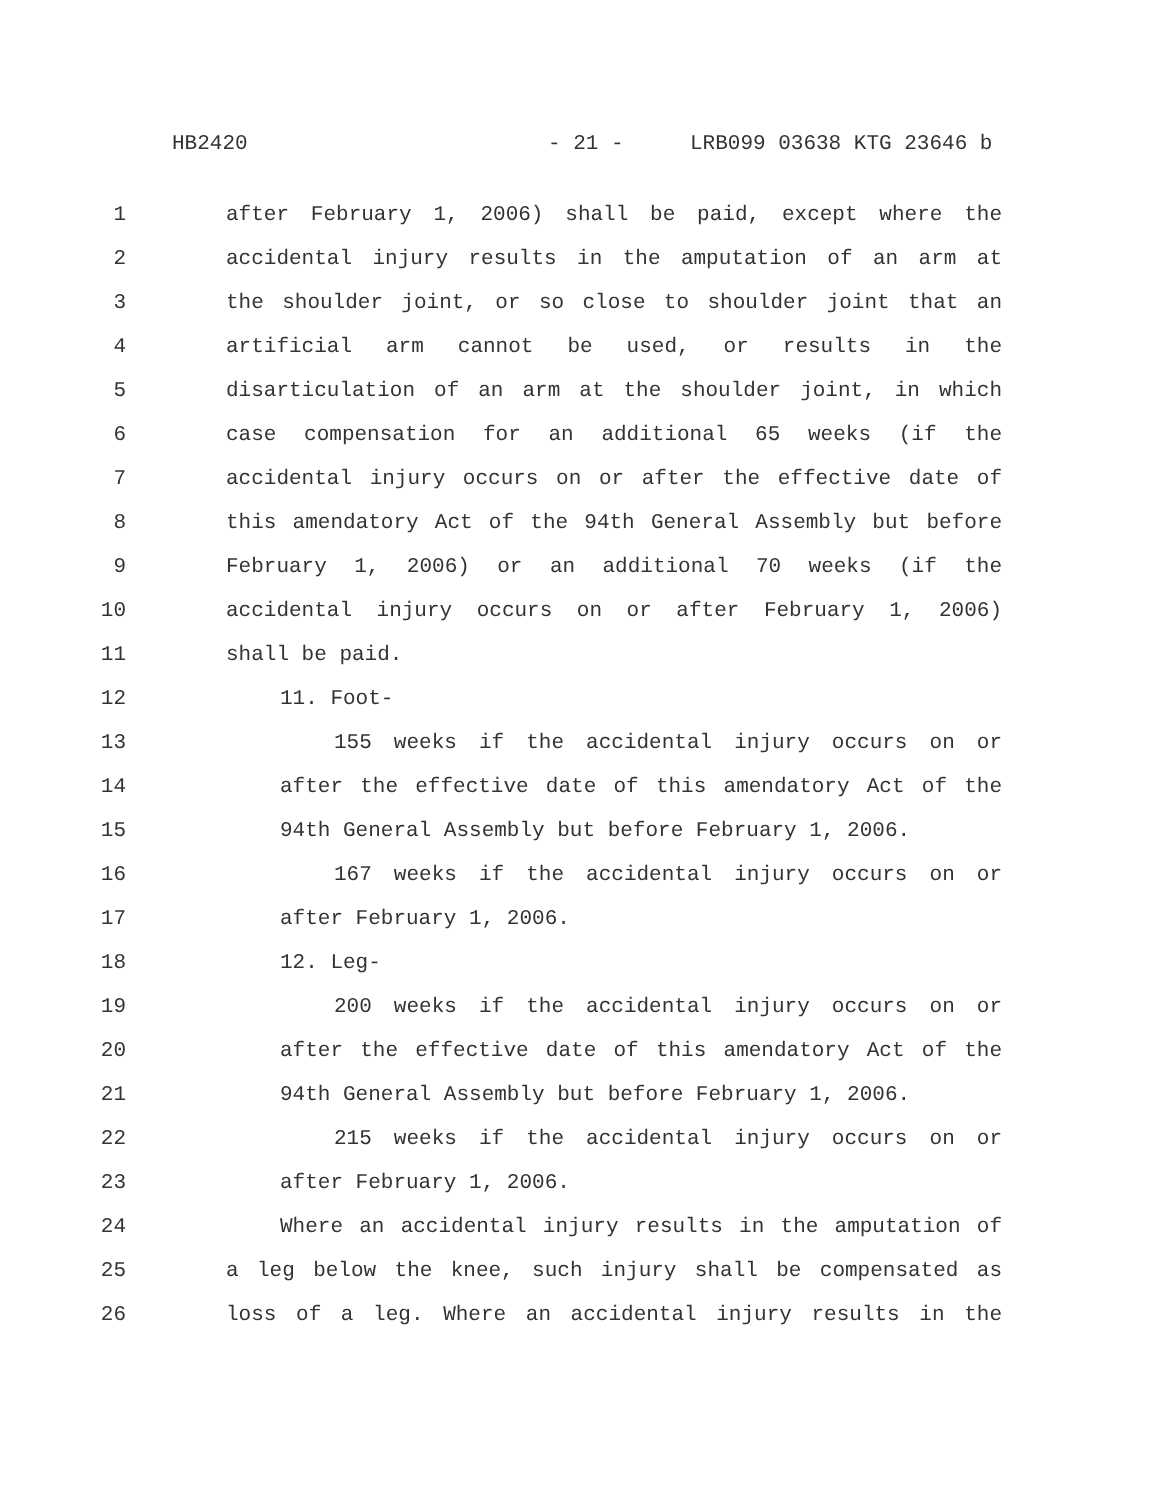HB2420 - 21 - LRB099 03638 KTG 23646 b
1 after February 1, 2006) shall be paid, except where the
2 accidental injury results in the amputation of an arm at
3 the shoulder joint, or so close to shoulder joint that an
4 artificial arm cannot be used, or results in the
5 disarticulation of an arm at the shoulder joint, in which
6 case compensation for an additional 65 weeks (if the
7 accidental injury occurs on or after the effective date of
8 this amendatory Act of the 94th General Assembly but before
9 February 1, 2006) or an additional 70 weeks (if the
10 accidental injury occurs on or after February 1, 2006)
11 shall be paid.
12 11. Foot-
13 155 weeks if the accidental injury occurs on or
14 after the effective date of this amendatory Act of the
15 94th General Assembly but before February 1, 2006.
16 167 weeks if the accidental injury occurs on or
17 after February 1, 2006.
18 12. Leg-
19 200 weeks if the accidental injury occurs on or
20 after the effective date of this amendatory Act of the
21 94th General Assembly but before February 1, 2006.
22 215 weeks if the accidental injury occurs on or
23 after February 1, 2006.
24 Where an accidental injury results in the amputation of
25 a leg below the knee, such injury shall be compensated as
26 loss of a leg. Where an accidental injury results in the